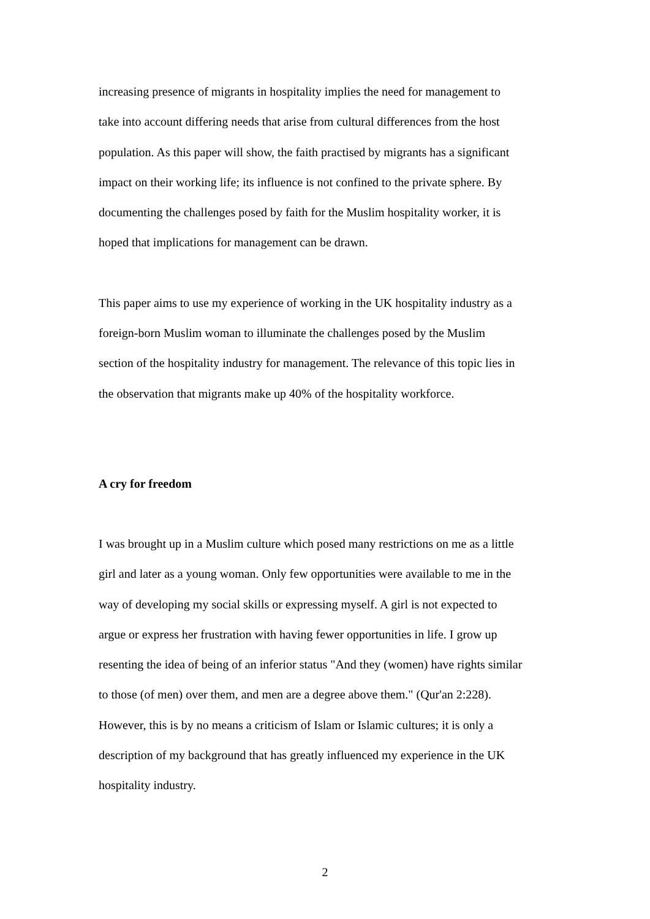increasing presence of migrants in hospitality implies the need for management to take into account differing needs that arise from cultural differences from the host population. As this paper will show, the faith practised by migrants has a significant impact on their working life; its influence is not confined to the private sphere. By documenting the challenges posed by faith for the Muslim hospitality worker, it is hoped that implications for management can be drawn.
This paper aims to use my experience of working in the UK hospitality industry as a foreign-born Muslim woman to illuminate the challenges posed by the Muslim section of the hospitality industry for management. The relevance of this topic lies in the observation that migrants make up 40% of the hospitality workforce.
A cry for freedom
I was brought up in a Muslim culture which posed many restrictions on me as a little girl and later as a young woman. Only few opportunities were available to me in the way of developing my social skills or expressing myself. A girl is not expected to argue or express her frustration with having fewer opportunities in life. I grow up resenting the idea of being of an inferior status "And they (women) have rights similar to those (of men) over them, and men are a degree above them." (Qur'an 2:228). However, this is by no means a criticism of Islam or Islamic cultures; it is only a description of my background that has greatly influenced my experience in the UK hospitality industry.
2